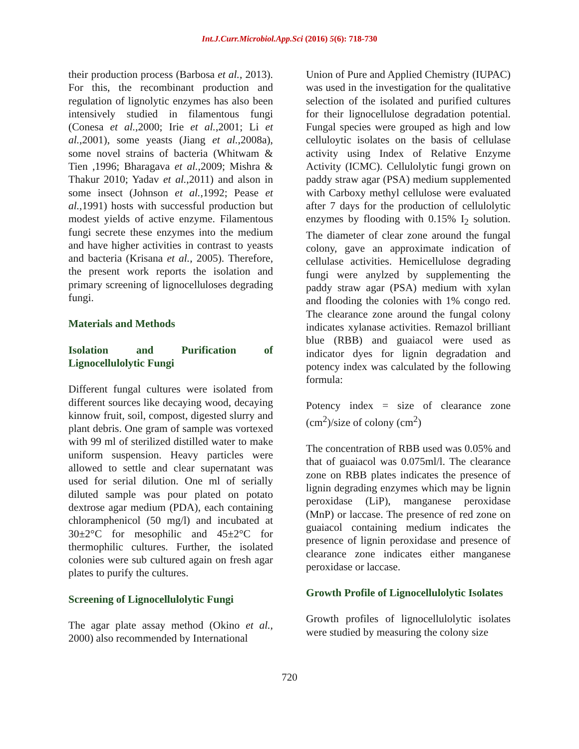Int.J.Curr.Microbiol.App.Sci (2016) 5(6): 718-730
their production process (Barbosa et al., 2013). For this, the recombinant production and regulation of lignolytic enzymes has also been intensively studied in filamentous fungi (Conesa et al.,2000; Irie et al.,2001; Li et al.,2001), some yeasts (Jiang et al.,2008a), some novel strains of bacteria (Whitwam & Tien ,1996; Bharagava et al.,2009; Mishra & Thakur 2010; Yadav et al.,2011) and alson in some insect (Johnson et al.,1992; Pease et al.,1991) hosts with successful production but modest yields of active enzyme. Filamentous fungi secrete these enzymes into the medium and have higher activities in contrast to yeasts and bacteria (Krisana et al., 2005). Therefore, the present work reports the isolation and primary screening of lignocelluloses degrading fungi.
Materials and Methods
Isolation and Purification of Lignocellulolytic Fungi
Different fungal cultures were isolated from different sources like decaying wood, decaying kinnow fruit, soil, compost, digested slurry and plant debris. One gram of sample was vortexed with 99 ml of sterilized distilled water to make uniform suspension. Heavy particles were allowed to settle and clear supernatant was used for serial dilution. One ml of serially diluted sample was pour plated on potato dextrose agar medium (PDA), each containing chloramphenicol (50 mg/l) and incubated at 30±2°C for mesophilic and 45±2°C for thermophilic cultures. Further, the isolated colonies were sub cultured again on fresh agar plates to purify the cultures.
Screening of Lignocellulolytic Fungi
The agar plate assay method (Okino et al., 2000) also recommended by International
Union of Pure and Applied Chemistry (IUPAC) was used in the investigation for the qualitative selection of the isolated and purified cultures for their lignocellulose degradation potential. Fungal species were grouped as high and low celluloytic isolates on the basis of cellulase activity using Index of Relative Enzyme Activity (ICMC). Cellulolytic fungi grown on paddy straw agar (PSA) medium supplemented with Carboxy methyl cellulose were evaluated after 7 days for the production of cellulolytic enzymes by flooding with 0.15% I<sub>2</sub> solution. The diameter of clear zone around the fungal colony, gave an approximate indication of cellulase activities. Hemicellulose degrading fungi were anylzed by supplementing the paddy straw agar (PSA) medium with xylan and flooding the colonies with 1% congo red. The clearance zone around the fungal colony indicates xylanase activities. Remazol brilliant blue (RBB) and guaiacol were used as indicator dyes for lignin degradation and potency index was calculated by the following formula:
Potency index = size of clearance zone (cm<sup>2</sup>)/size of colony (cm<sup>2</sup>)
The concentration of RBB used was 0.05% and that of guaiacol was 0.075ml/l. The clearance zone on RBB plates indicates the presence of lignin degrading enzymes which may be lignin peroxidase (LiP), manganese peroxidase (MnP) or laccase. The presence of red zone on guaiacol containing medium indicates the presence of lignin peroxidase and presence of clearance zone indicates either manganese peroxidase or laccase.
Growth Profile of Lignocellulolytic Isolates
Growth profiles of lignocellulolytic isolates were studied by measuring the colony size
720